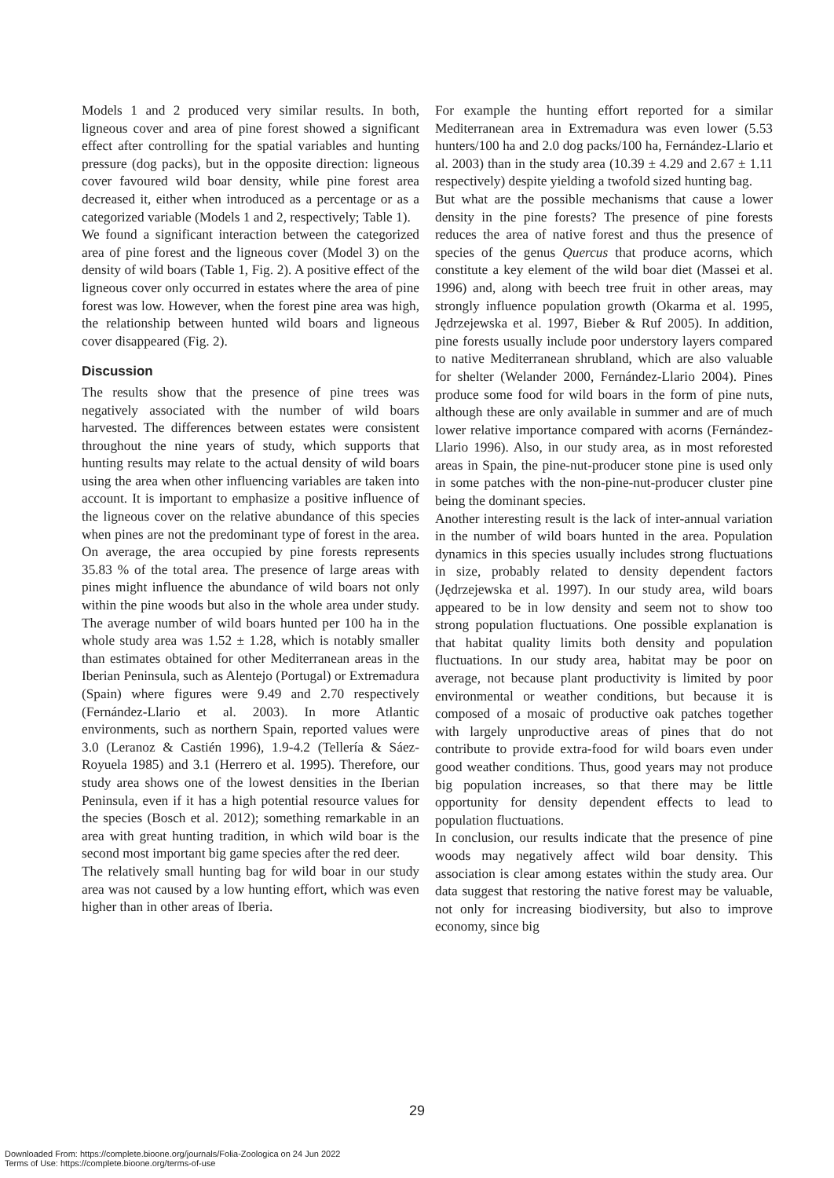Models 1 and 2 produced very similar results. In both, ligneous cover and area of pine forest showed a significant effect after controlling for the spatial variables and hunting pressure (dog packs), but in the opposite direction: ligneous cover favoured wild boar density, while pine forest area decreased it, either when introduced as a percentage or as a categorized variable (Models 1 and 2, respectively; Table 1).
We found a significant interaction between the categorized area of pine forest and the ligneous cover (Model 3) on the density of wild boars (Table 1, Fig. 2). A positive effect of the ligneous cover only occurred in estates where the area of pine forest was low. However, when the forest pine area was high, the relationship between hunted wild boars and ligneous cover disappeared (Fig. 2).
Discussion
The results show that the presence of pine trees was negatively associated with the number of wild boars harvested. The differences between estates were consistent throughout the nine years of study, which supports that hunting results may relate to the actual density of wild boars using the area when other influencing variables are taken into account. It is important to emphasize a positive influence of the ligneous cover on the relative abundance of this species when pines are not the predominant type of forest in the area. On average, the area occupied by pine forests represents 35.83 % of the total area. The presence of large areas with pines might influence the abundance of wild boars not only within the pine woods but also in the whole area under study. The average number of wild boars hunted per 100 ha in the whole study area was 1.52 ± 1.28, which is notably smaller than estimates obtained for other Mediterranean areas in the Iberian Peninsula, such as Alentejo (Portugal) or Extremadura (Spain) where figures were 9.49 and 2.70 respectively (Fernández-Llario et al. 2003). In more Atlantic environments, such as northern Spain, reported values were 3.0 (Leranoz & Castién 1996), 1.9-4.2 (Tellería & Sáez-Royuela 1985) and 3.1 (Herrero et al. 1995). Therefore, our study area shows one of the lowest densities in the Iberian Peninsula, even if it has a high potential resource values for the species (Bosch et al. 2012); something remarkable in an area with great hunting tradition, in which wild boar is the second most important big game species after the red deer.
The relatively small hunting bag for wild boar in our study area was not caused by a low hunting effort, which was even higher than in other areas of Iberia.
For example the hunting effort reported for a similar Mediterranean area in Extremadura was even lower (5.53 hunters/100 ha and 2.0 dog packs/100 ha, Fernández-Llario et al. 2003) than in the study area (10.39 ± 4.29 and 2.67 ± 1.11 respectively) despite yielding a twofold sized hunting bag.
But what are the possible mechanisms that cause a lower density in the pine forests? The presence of pine forests reduces the area of native forest and thus the presence of species of the genus Quercus that produce acorns, which constitute a key element of the wild boar diet (Massei et al. 1996) and, along with beech tree fruit in other areas, may strongly influence population growth (Okarma et al. 1995, Jędrzejewska et al. 1997, Bieber & Ruf 2005). In addition, pine forests usually include poor understory layers compared to native Mediterranean shrubland, which are also valuable for shelter (Welander 2000, Fernández-Llario 2004). Pines produce some food for wild boars in the form of pine nuts, although these are only available in summer and are of much lower relative importance compared with acorns (Fernández-Llario 1996). Also, in our study area, as in most reforested areas in Spain, the pine-nut-producer stone pine is used only in some patches with the non-pine-nut-producer cluster pine being the dominant species.
Another interesting result is the lack of inter-annual variation in the number of wild boars hunted in the area. Population dynamics in this species usually includes strong fluctuations in size, probably related to density dependent factors (Jędrzejewska et al. 1997). In our study area, wild boars appeared to be in low density and seem not to show too strong population fluctuations. One possible explanation is that habitat quality limits both density and population fluctuations. In our study area, habitat may be poor on average, not because plant productivity is limited by poor environmental or weather conditions, but because it is composed of a mosaic of productive oak patches together with largely unproductive areas of pines that do not contribute to provide extra-food for wild boars even under good weather conditions. Thus, good years may not produce big population increases, so that there may be little opportunity for density dependent effects to lead to population fluctuations.
In conclusion, our results indicate that the presence of pine woods may negatively affect wild boar density. This association is clear among estates within the study area. Our data suggest that restoring the native forest may be valuable, not only for increasing biodiversity, but also to improve economy, since big
29
Downloaded From: https://complete.bioone.org/journals/Folia-Zoologica on 24 Jun 2022
Terms of Use: https://complete.bioone.org/terms-of-use